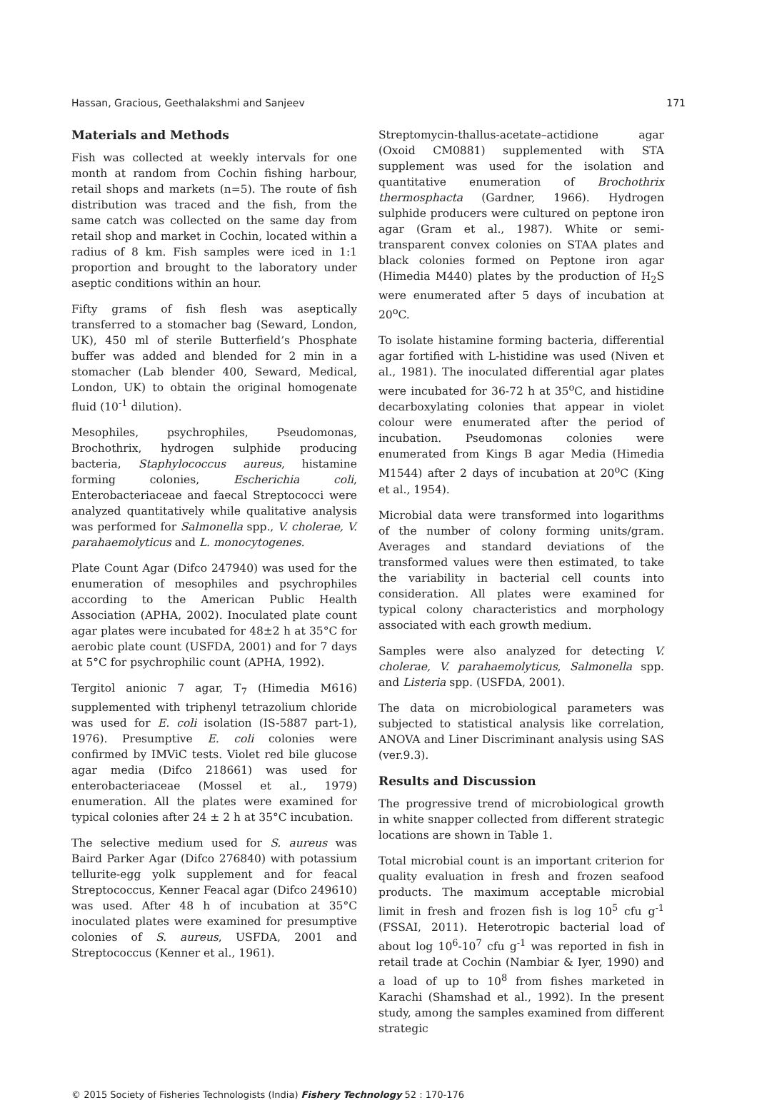Hassan, Gracious, Geethalakshmi and Sanjeev 171
Materials and Methods
Fish was collected at weekly intervals for one month at random from Cochin fishing harbour, retail shops and markets (n=5). The route of fish distribution was traced and the fish, from the same catch was collected on the same day from retail shop and market in Cochin, located within a radius of 8 km. Fish samples were iced in 1:1 proportion and brought to the laboratory under aseptic conditions within an hour.
Fifty grams of fish flesh was aseptically transferred to a stomacher bag (Seward, London, UK), 450 ml of sterile Butterfield’s Phosphate buffer was added and blended for 2 min in a stomacher (Lab blender 400, Seward, Medical, London, UK) to obtain the original homogenate fluid (10<sup>-1</sup> dilution).
Mesophiles, psychrophiles, Pseudomonas, Brochothrix, hydrogen sulphide producing bacteria, Staphylococcus aureus, histamine forming colonies, Escherichia coli, Enterobacteriaceae and faecal Streptococci were analyzed quantitatively while qualitative analysis was performed for Salmonella spp., V. cholerae, V. parahaemolyticus and L. monocytogenes.
Plate Count Agar (Difco 247940) was used for the enumeration of mesophiles and psychrophiles according to the American Public Health Association (APHA, 2002). Inoculated plate count agar plates were incubated for 48±2 h at 35°C for aerobic plate count (USFDA, 2001) and for 7 days at 5°C for psychrophilic count (APHA, 1992).
Tergitol anionic 7 agar, T<sub>7</sub> (Himedia M616) supplemented with triphenyl tetrazolium chloride was used for E. coli isolation (IS-5887 part-1), 1976). Presumptive E. coli colonies were confirmed by IMViC tests. Violet red bile glucose agar media (Difco 218661) was used for enterobacteriaceae (Mossel et al., 1979) enumeration. All the plates were examined for typical colonies after 24 ± 2 h at 35°C incubation.
The selective medium used for S. aureus was Baird Parker Agar (Difco 276840) with potassium tellurite-egg yolk supplement and for feacal Streptococcus, Kenner Feacal agar (Difco 249610) was used. After 48 h of incubation at 35°C inoculated plates were examined for presumptive colonies of S. aureus, USFDA, 2001 and Streptococcus (Kenner et al., 1961).
Streptomycin-thallus-acetate–actidione agar (Oxoid CM0881) supplemented with STA supplement was used for the isolation and quantitative enumeration of Brochothrix thermosphacta (Gardner, 1966). Hydrogen sulphide producers were cultured on peptone iron agar (Gram et al., 1987). White or semi-transparent convex colonies on STAA plates and black colonies formed on Peptone iron agar (Himedia M440) plates by the production of H<sub>2</sub>S were enumerated after 5 days of incubation at 20<sup>o</sup>C.
To isolate histamine forming bacteria, differential agar fortified with L-histidine was used (Niven et al., 1981). The inoculated differential agar plates were incubated for 36-72 h at 35<sup>o</sup>C, and histidine decarboxylating colonies that appear in violet colour were enumerated after the period of incubation. Pseudomonas colonies were enumerated from Kings B agar Media (Himedia M1544) after 2 days of incubation at 20<sup>o</sup>C (King et al., 1954).
Microbial data were transformed into logarithms of the number of colony forming units/gram. Averages and standard deviations of the transformed values were then estimated, to take the variability in bacterial cell counts into consideration. All plates were examined for typical colony characteristics and morphology associated with each growth medium.
Samples were also analyzed for detecting V. cholerae, V. parahaemolyticus, Salmonella spp. and Listeria spp. (USFDA, 2001).
The data on microbiological parameters was subjected to statistical analysis like correlation, ANOVA and Liner Discriminant analysis using SAS (ver.9.3).
Results and Discussion
The progressive trend of microbiological growth in white snapper collected from different strategic locations are shown in Table 1.
Total microbial count is an important criterion for quality evaluation in fresh and frozen seafood products. The maximum acceptable microbial limit in fresh and frozen fish is log 10<sup>5</sup> cfu g<sup>-1</sup> (FSSAI, 2011). Heterotropic bacterial load of about log 10<sup>6</sup>-10<sup>7</sup> cfu g<sup>-1</sup> was reported in fish in retail trade at Cochin (Nambiar & Iyer, 1990) and a load of up to 10<sup>8</sup> from fishes marketed in Karachi (Shamshad et al., 1992). In the present study, among the samples examined from different strategic
© 2015 Society of Fisheries Technologists (India) Fishery Technology 52 : 170-176